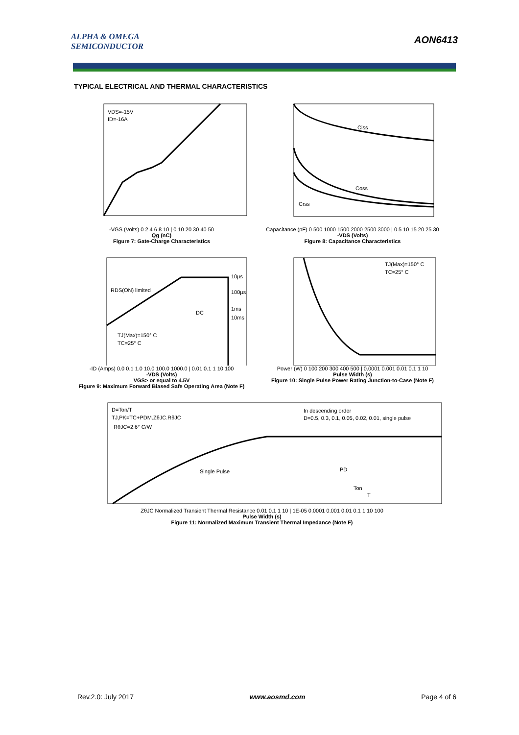ALPHA & OMEGA
SEMICONDUCTOR
AON6413
TYPICAL ELECTRICAL AND THERMAL CHARACTERISTICS
VDS=-15V
ID=-16A
-VGS (Volts) 0 2 4 6 8 10 | 0 10 20 30 40 50
Qg (nC)
Figure 7: Gate-Charge Characteristics
Ciss
Coss
Crss
Capacitance (pF) 0 500 1000 1500 2000 2500 3000 | 0 5 10 15 20 25 30
-VDS (Volts)
Figure 8: Capacitance Characteristics
10µs
100µs
1ms
10ms
DC
RDS(ON) limited
TJ(Max)=150° C
TC=25° C
-ID (Amps) 0.0 0.1 1.0 10.0 100.0 1000.0 | 0.01 0.1 1 10 100
-VDS (Volts)
VGS> or equal to 4.5V
Figure 9: Maximum Forward Biased Safe Operating Area (Note F)
TJ(Max)=150° C
TC=25° C
Power (W) 0 100 200 300 400 500 | 0.0001 0.001 0.01 0.1 1 10
Pulse Width (s)
Figure 10: Single Pulse Power Rating Junction-to-Case (Note F)
D=Ton/T
TJ,PK=TC+PDM.ZθJC.RθJC
RθJC=2.6° C/W
In descending order
D=0.5, 0.3, 0.1, 0.05, 0.02, 0.01, single pulse
Single Pulse
PD
Ton
T
ZθJC Normalized Transient Thermal Resistance 0.01 0.1 1 10 | 1E-05 0.0001 0.001 0.01 0.1 1 10 100
Pulse Width (s)
Figure 11: Normalized Maximum Transient Thermal Impedance (Note F)
Rev.2.0: July 2017 www.aosmd.com Page 4 of 6